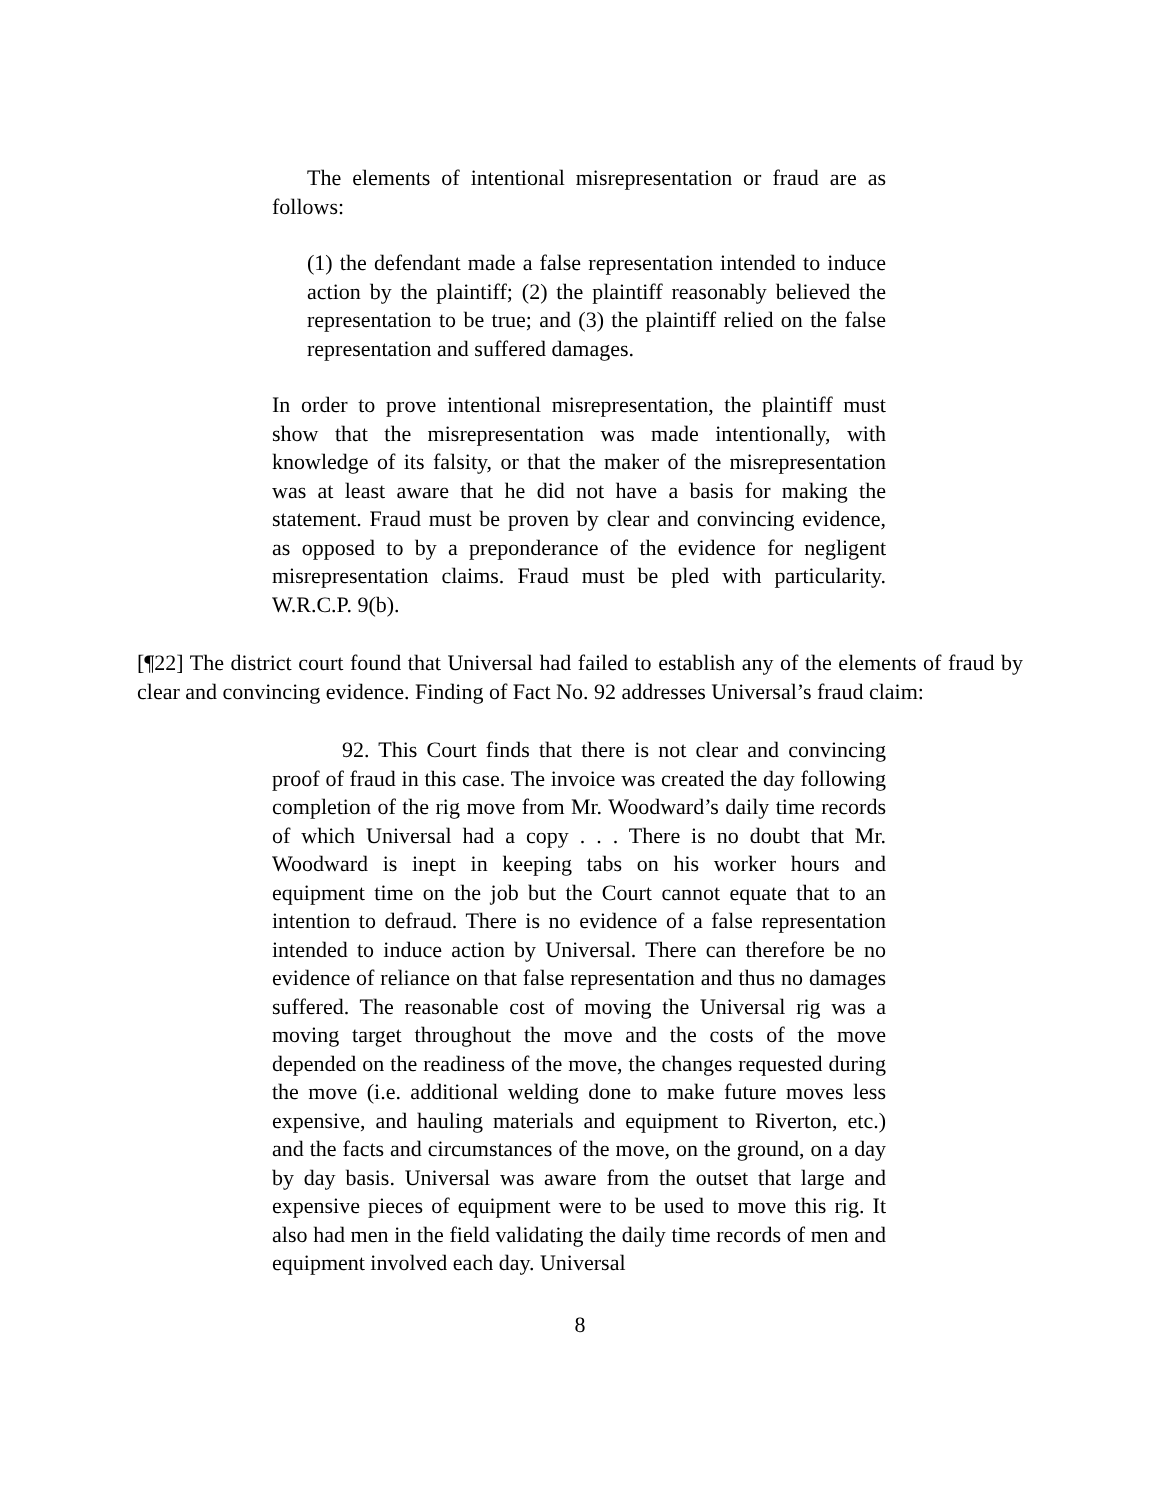The elements of intentional misrepresentation or fraud are as follows:
(1) the defendant made a false representation intended to induce action by the plaintiff; (2) the plaintiff reasonably believed the representation to be true; and (3) the plaintiff relied on the false representation and suffered damages.
In order to prove intentional misrepresentation, the plaintiff must show that the misrepresentation was made intentionally, with knowledge of its falsity, or that the maker of the misrepresentation was at least aware that he did not have a basis for making the statement. Fraud must be proven by clear and convincing evidence, as opposed to by a preponderance of the evidence for negligent misrepresentation claims. Fraud must be pled with particularity. W.R.C.P. 9(b).
[¶22] The district court found that Universal had failed to establish any of the elements of fraud by clear and convincing evidence. Finding of Fact No. 92 addresses Universal’s fraud claim:
92. This Court finds that there is not clear and convincing proof of fraud in this case. The invoice was created the day following completion of the rig move from Mr. Woodward’s daily time records of which Universal had a copy . . . There is no doubt that Mr. Woodward is inept in keeping tabs on his worker hours and equipment time on the job but the Court cannot equate that to an intention to defraud. There is no evidence of a false representation intended to induce action by Universal. There can therefore be no evidence of reliance on that false representation and thus no damages suffered. The reasonable cost of moving the Universal rig was a moving target throughout the move and the costs of the move depended on the readiness of the move, the changes requested during the move (i.e. additional welding done to make future moves less expensive, and hauling materials and equipment to Riverton, etc.) and the facts and circumstances of the move, on the ground, on a day by day basis. Universal was aware from the outset that large and expensive pieces of equipment were to be used to move this rig. It also had men in the field validating the daily time records of men and equipment involved each day. Universal
8